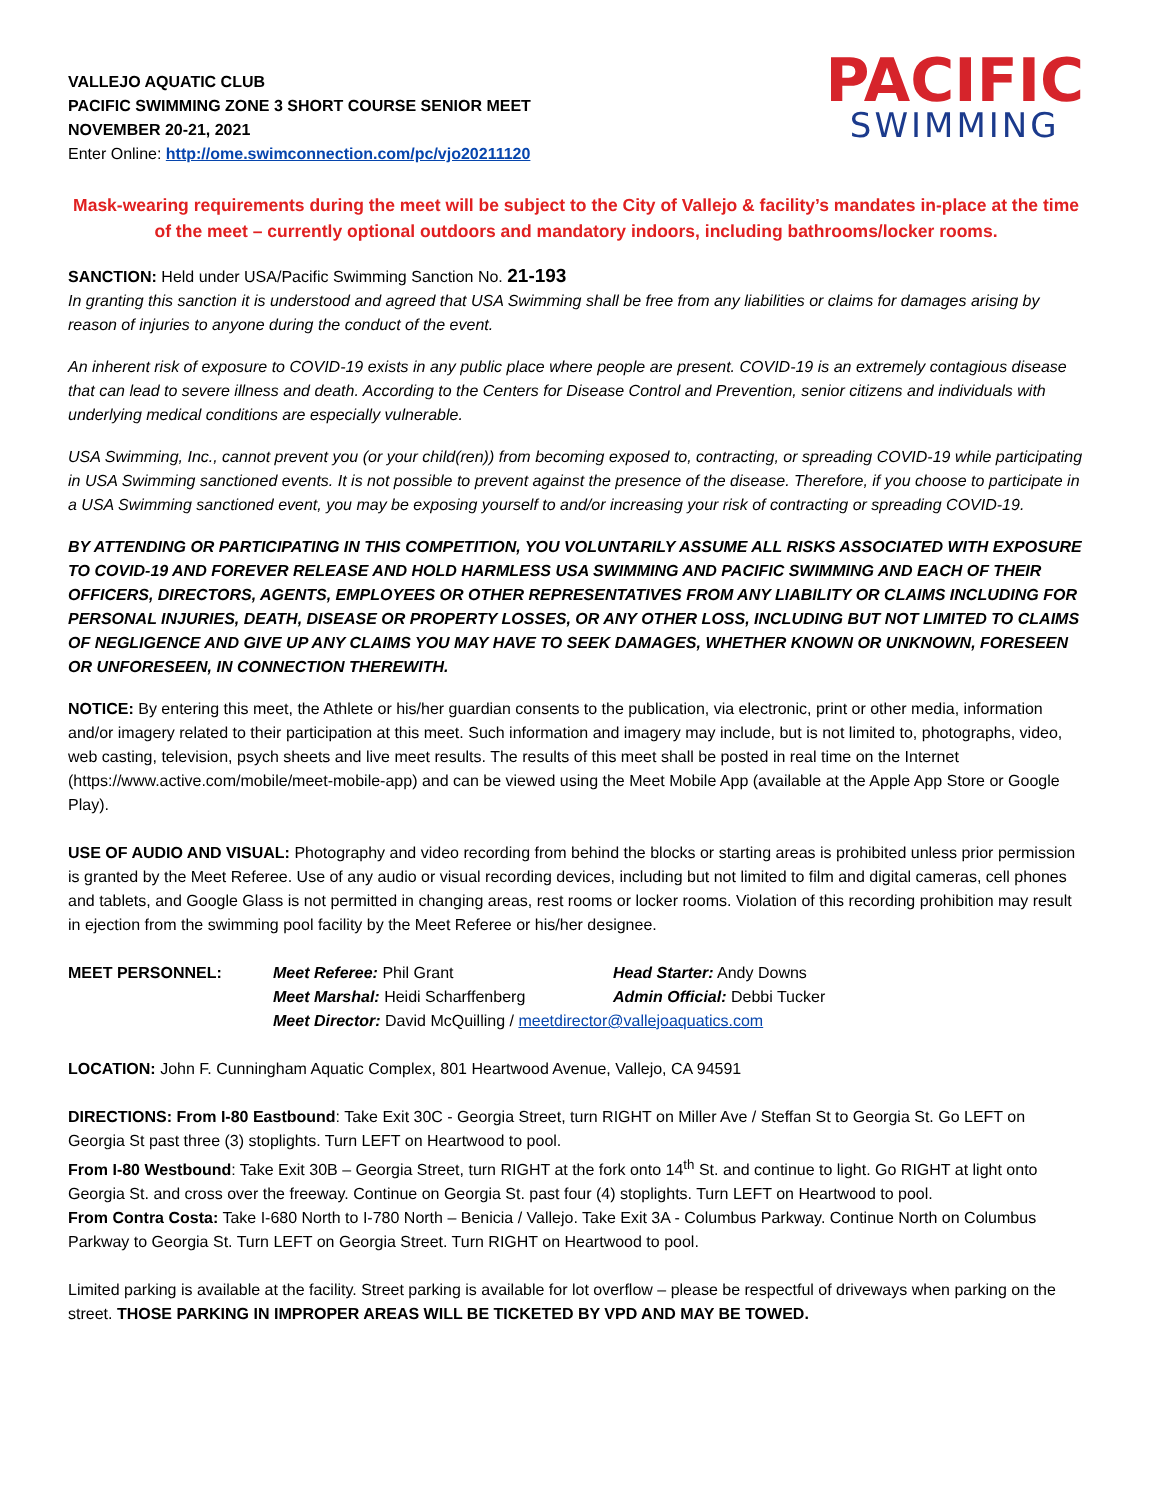VALLEJO AQUATIC CLUB
PACIFIC SWIMMING ZONE 3 SHORT COURSE SENIOR MEET
NOVEMBER 20-21, 2021
Enter Online: http://ome.swimconnection.com/pc/vjo20211120
PACIFIC
SWIMMING
Mask-wearing requirements during the meet will be subject to the City of Vallejo & facility’s mandates in-place at the time of the meet – currently optional outdoors and mandatory indoors, including bathrooms/locker rooms.
SANCTION: Held under USA/Pacific Swimming Sanction No. 21-193
In granting this sanction it is understood and agreed that USA Swimming shall be free from any liabilities or claims for damages arising by reason of injuries to anyone during the conduct of the event.
An inherent risk of exposure to COVID-19 exists in any public place where people are present. COVID-19 is an extremely contagious disease that can lead to severe illness and death. According to the Centers for Disease Control and Prevention, senior citizens and individuals with underlying medical conditions are especially vulnerable.
USA Swimming, Inc., cannot prevent you (or your child(ren)) from becoming exposed to, contracting, or spreading COVID-19 while participating in USA Swimming sanctioned events. It is not possible to prevent against the presence of the disease. Therefore, if you choose to participate in a USA Swimming sanctioned event, you may be exposing yourself to and/or increasing your risk of contracting or spreading COVID-19.
BY ATTENDING OR PARTICIPATING IN THIS COMPETITION, YOU VOLUNTARILY ASSUME ALL RISKS ASSOCIATED WITH EXPOSURE TO COVID-19 AND FOREVER RELEASE AND HOLD HARMLESS USA SWIMMING AND PACIFIC SWIMMING AND EACH OF THEIR OFFICERS, DIRECTORS, AGENTS, EMPLOYEES OR OTHER REPRESENTATIVES FROM ANY LIABILITY OR CLAIMS INCLUDING FOR PERSONAL INJURIES, DEATH, DISEASE OR PROPERTY LOSSES, OR ANY OTHER LOSS, INCLUDING BUT NOT LIMITED TO CLAIMS OF NEGLIGENCE AND GIVE UP ANY CLAIMS YOU MAY HAVE TO SEEK DAMAGES, WHETHER KNOWN OR UNKNOWN, FORESEEN OR UNFORESEEN, IN CONNECTION THEREWITH.
NOTICE: By entering this meet, the Athlete or his/her guardian consents to the publication, via electronic, print or other media, information and/or imagery related to their participation at this meet. Such information and imagery may include, but is not limited to, photographs, video, web casting, television, psych sheets and live meet results. The results of this meet shall be posted in real time on the Internet (https://www.active.com/mobile/meet-mobile-app) and can be viewed using the Meet Mobile App (available at the Apple App Store or Google Play).
USE OF AUDIO AND VISUAL: Photography and video recording from behind the blocks or starting areas is prohibited unless prior permission is granted by the Meet Referee. Use of any audio or visual recording devices, including but not limited to film and digital cameras, cell phones and tablets, and Google Glass is not permitted in changing areas, rest rooms or locker rooms. Violation of this recording prohibition may result in ejection from the swimming pool facility by the Meet Referee or his/her designee.
MEET PERSONNEL: Meet Referee: Phil Grant Head Starter: Andy Downs Meet Marshal: Heidi Scharffenberg Admin Official: Debbi Tucker Meet Director: David McQuilling / meetdirector@vallejoaquatics.com
LOCATION: John F. Cunningham Aquatic Complex, 801 Heartwood Avenue, Vallejo, CA 94591
DIRECTIONS: From I-80 Eastbound: Take Exit 30C - Georgia Street, turn RIGHT on Miller Ave / Steffan St to Georgia St. Go LEFT on Georgia St past three (3) stoplights. Turn LEFT on Heartwood to pool.
From I-80 Westbound: Take Exit 30B – Georgia Street, turn RIGHT at the fork onto 14<sup>th</sup> St. and continue to light. Go RIGHT at light onto Georgia St. and cross over the freeway. Continue on Georgia St. past four (4) stoplights. Turn LEFT on Heartwood to pool.
From Contra Costa: Take I-680 North to I-780 North – Benicia / Vallejo. Take Exit 3A - Columbus Parkway. Continue North on Columbus Parkway to Georgia St. Turn LEFT on Georgia Street. Turn RIGHT on Heartwood to pool.
Limited parking is available at the facility. Street parking is available for lot overflow – please be respectful of driveways when parking on the street. THOSE PARKING IN IMPROPER AREAS WILL BE TICKETED BY VPD AND MAY BE TOWED.